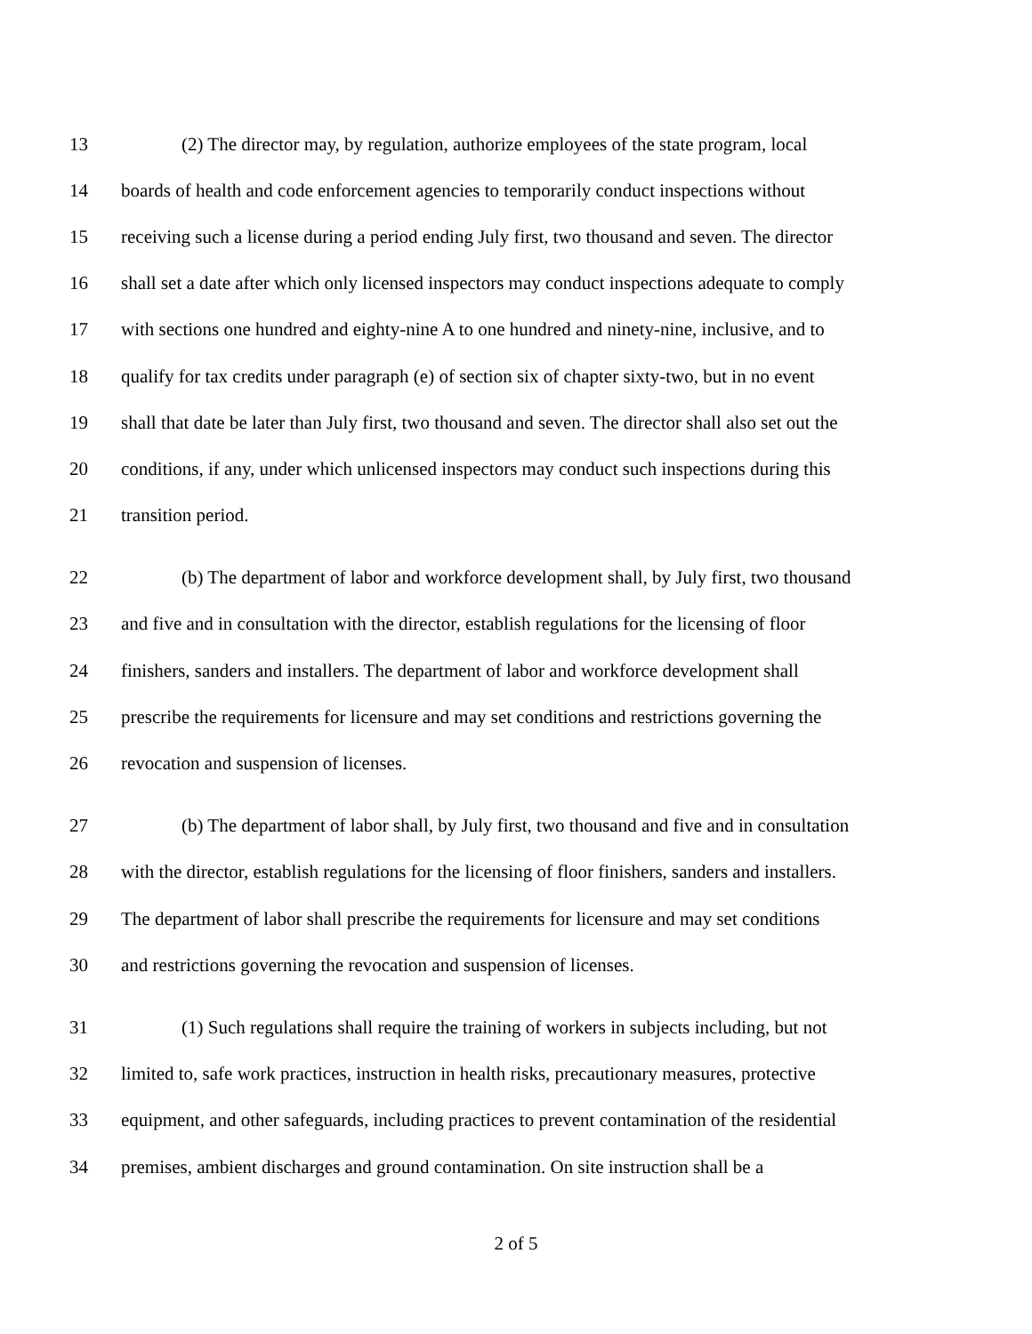13 (2) The director may, by regulation, authorize employees of the state program, local
14 boards of health and code enforcement agencies to temporarily conduct inspections without
15 receiving such a license during a period ending July first, two thousand and seven. The director
16 shall set a date after which only licensed inspectors may conduct inspections adequate to comply
17 with sections one hundred and eighty-nine A to one hundred and ninety-nine, inclusive, and to
18 qualify for tax credits under paragraph (e) of section six of chapter sixty-two, but in no event
19 shall that date be later than July first, two thousand and seven. The director shall also set out the
20 conditions, if any, under which unlicensed inspectors may conduct such inspections during this
21 transition period.
22 (b) The department of labor and workforce development shall, by July first, two thousand
23 and five and in consultation with the director, establish regulations for the licensing of floor
24 finishers, sanders and installers. The department of labor and workforce development shall
25 prescribe the requirements for licensure and may set conditions and restrictions governing the
26 revocation and suspension of licenses.
27 (b) The department of labor shall, by July first, two thousand and five and in consultation
28 with the director, establish regulations for the licensing of floor finishers, sanders and installers.
29 The department of labor shall prescribe the requirements for licensure and may set conditions
30 and restrictions governing the revocation and suspension of licenses.
31 (1) Such regulations shall require the training of workers in subjects including, but not
32 limited to, safe work practices, instruction in health risks, precautionary measures, protective
33 equipment, and other safeguards, including practices to prevent contamination of the residential
34 premises, ambient discharges and ground contamination. On site instruction shall be a
2 of 5